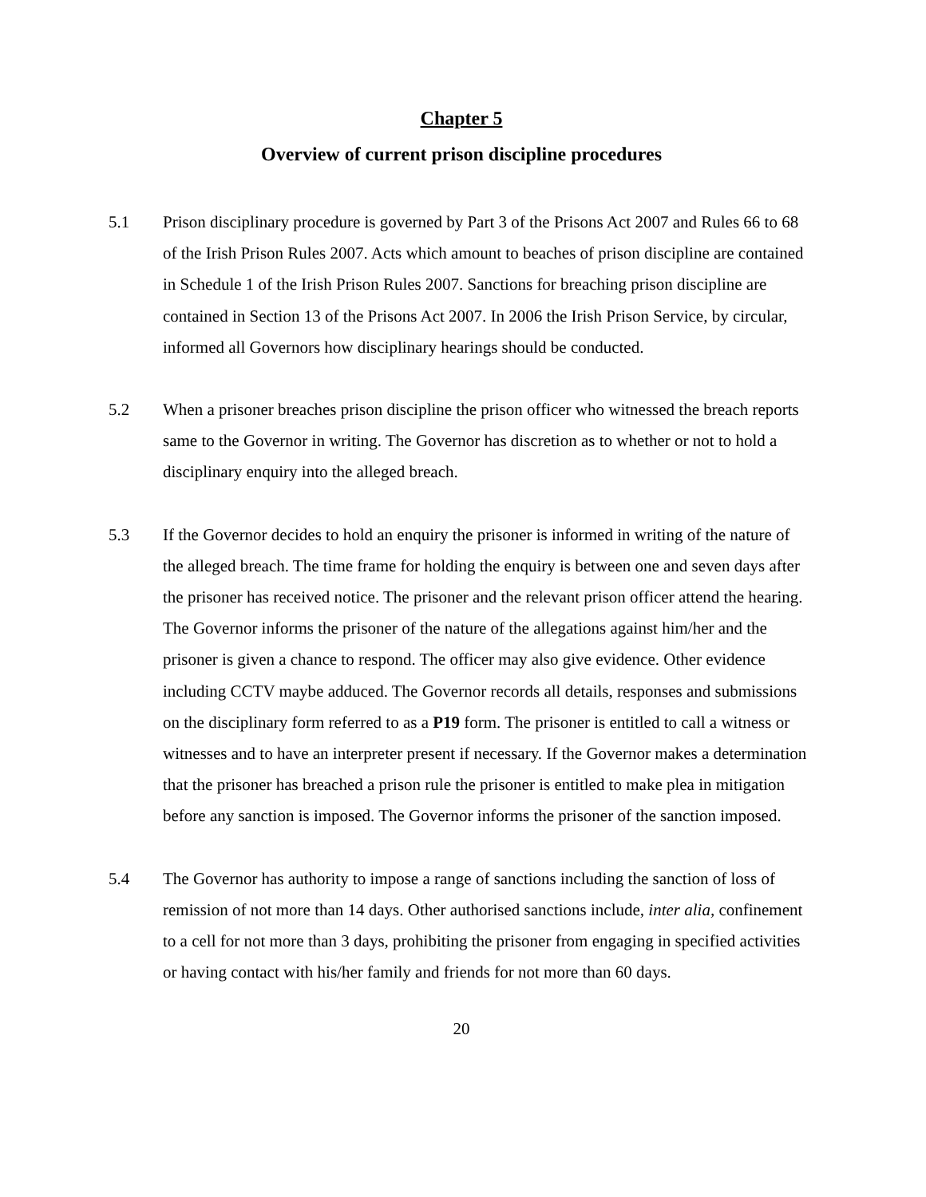Chapter 5
Overview of current prison discipline procedures
5.1 Prison disciplinary procedure is governed by Part 3 of the Prisons Act 2007 and Rules 66 to 68 of the Irish Prison Rules 2007. Acts which amount to beaches of prison discipline are contained in Schedule 1 of the Irish Prison Rules 2007. Sanctions for breaching prison discipline are contained in Section 13 of the Prisons Act 2007. In 2006 the Irish Prison Service, by circular, informed all Governors how disciplinary hearings should be conducted.
5.2 When a prisoner breaches prison discipline the prison officer who witnessed the breach reports same to the Governor in writing. The Governor has discretion as to whether or not to hold a disciplinary enquiry into the alleged breach.
5.3 If the Governor decides to hold an enquiry the prisoner is informed in writing of the nature of the alleged breach. The time frame for holding the enquiry is between one and seven days after the prisoner has received notice. The prisoner and the relevant prison officer attend the hearing. The Governor informs the prisoner of the nature of the allegations against him/her and the prisoner is given a chance to respond. The officer may also give evidence. Other evidence including CCTV maybe adduced. The Governor records all details, responses and submissions on the disciplinary form referred to as a P19 form. The prisoner is entitled to call a witness or witnesses and to have an interpreter present if necessary. If the Governor makes a determination that the prisoner has breached a prison rule the prisoner is entitled to make plea in mitigation before any sanction is imposed. The Governor informs the prisoner of the sanction imposed.
5.4 The Governor has authority to impose a range of sanctions including the sanction of loss of remission of not more than 14 days. Other authorised sanctions include, inter alia, confinement to a cell for not more than 3 days, prohibiting the prisoner from engaging in specified activities or having contact with his/her family and friends for not more than 60 days.
20